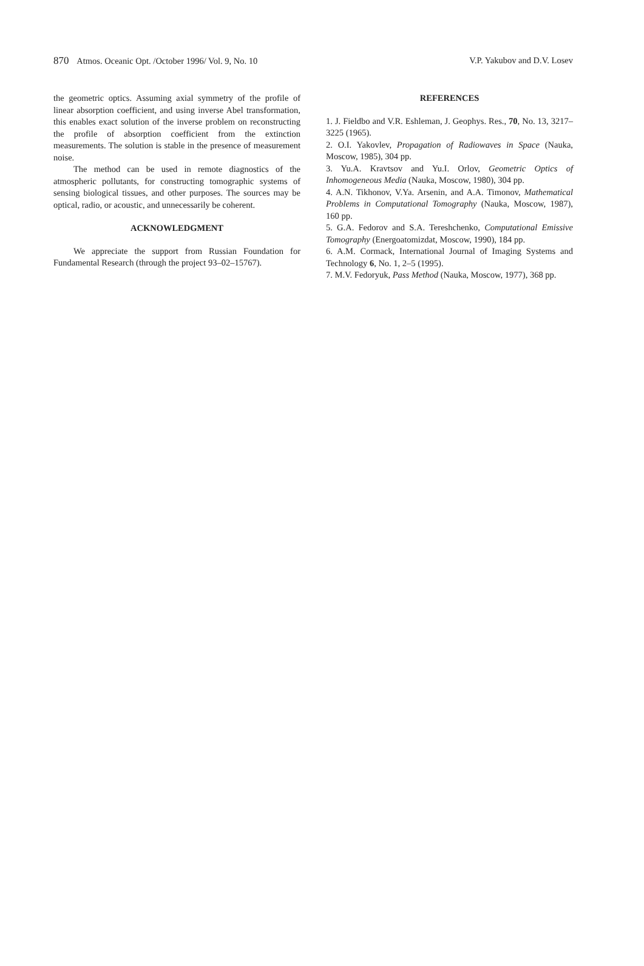870 Atmos. Oceanic Opt. /October 1996/ Vol. 9, No. 10 V.P. Yakubov and D.V. Losev
the geometric optics. Assuming axial symmetry of the profile of linear absorption coefficient, and using inverse Abel transformation, this enables exact solution of the inverse problem on reconstructing the profile of absorption coefficient from the extinction measurements. The solution is stable in the presence of measurement noise.
The method can be used in remote diagnostics of the atmospheric pollutants, for constructing tomographic systems of sensing biological tissues, and other purposes. The sources may be optical, radio, or acoustic, and unnecessarily be coherent.
ACKNOWLEDGMENT
We appreciate the support from Russian Foundation for Fundamental Research (through the project 93–02–15767).
REFERENCES
1. J. Fieldbo and V.R. Eshleman, J. Geophys. Res., 70, No. 13, 3217–3225 (1965).
2. O.I. Yakovlev, Propagation of Radiowaves in Space (Nauka, Moscow, 1985), 304 pp.
3. Yu.A. Kravtsov and Yu.I. Orlov, Geometric Optics of Inhomogeneous Media (Nauka, Moscow, 1980), 304 pp.
4. A.N. Tikhonov, V.Ya. Arsenin, and A.A. Timonov, Mathematical Problems in Computational Tomography (Nauka, Moscow, 1987), 160 pp.
5. G.A. Fedorov and S.A. Tereshchenko, Computational Emissive Tomography (Energoatomizdat, Moscow, 1990), 184 pp.
6. A.M. Cormack, International Journal of Imaging Systems and Technology 6, No. 1, 2–5 (1995).
7. M.V. Fedoryuk, Pass Method (Nauka, Moscow, 1977), 368 pp.